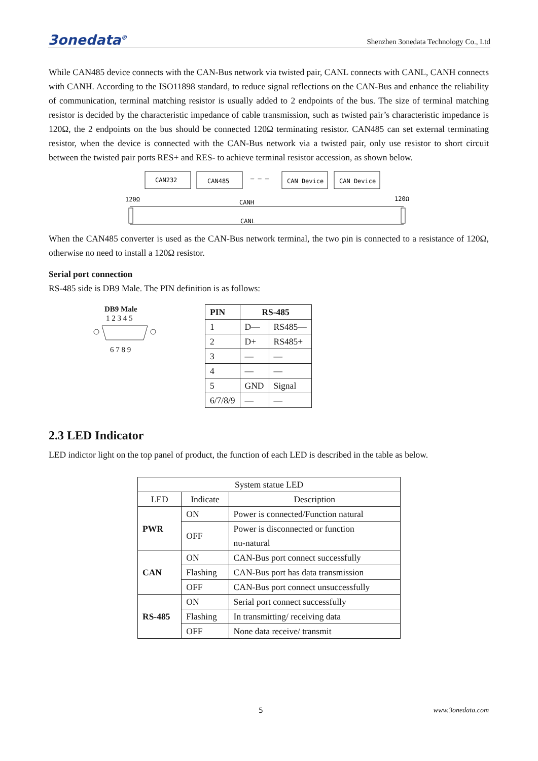3onedata<sup>®</sup> Shenzhen 3onedata Technology Co., Ltd
While CAN485 device connects with the CAN-Bus network via twisted pair, CANL connects with CANL, CANH connects with CANH. According to the ISO11898 standard, to reduce signal reflections on the CAN-Bus and enhance the reliability of communication, terminal matching resistor is usually added to 2 endpoints of the bus. The size of terminal matching resistor is decided by the characteristic impedance of cable transmission, such as twisted pair’s characteristic impedance is 120Ω, the 2 endpoints on the bus should be connected 120Ω terminating resistor. CAN485 can set external terminating resistor, when the device is connected with the CAN-Bus network via a twisted pair, only use resistor to short circuit between the twisted pair ports RES+ and RES- to achieve terminal resistor accession, as shown below.
CAN232
CAN485
— — —
CAN Device
CAN Device
120Ω
120Ω
CANH
CANL
When the CAN485 converter is used as the CAN-Bus network terminal, the two pin is connected to a resistance of 120Ω, otherwise no need to install a 120Ω resistor.
Serial port connection
RS-485 side is DB9 Male. The PIN definition is as follows:
DB9 Male
1 2 3 4 5
6 7 8 9
| PIN | RS-485 | |
| --- | --- | --- |
| 1 | D— | RS485— |
| 2 | D+ | RS485+ |
| 3 | — | — |
| 4 | — | — |
| 5 | GND | Signal |
| 6/7/8/9 | — | — |
2.3 LED Indicator
LED indictor light on the top panel of product, the function of each LED is described in the table as below.
| System statue LED | | |
| --- | --- | --- |
| LED | Indicate | Description |
| PWR | ON | Power is connected/Function natural |
| | OFF | Power is disconnected or function nu-natural |
| CAN | ON | CAN-Bus port connect successfully |
| | Flashing | CAN-Bus port has data transmission |
| | OFF | CAN-Bus port connect unsuccessfully |
| RS-485 | ON | Serial port connect successfully |
| | Flashing | In transmitting/ receiving data |
| | OFF | None data receive/ transmit |
5 www.3onedata.com